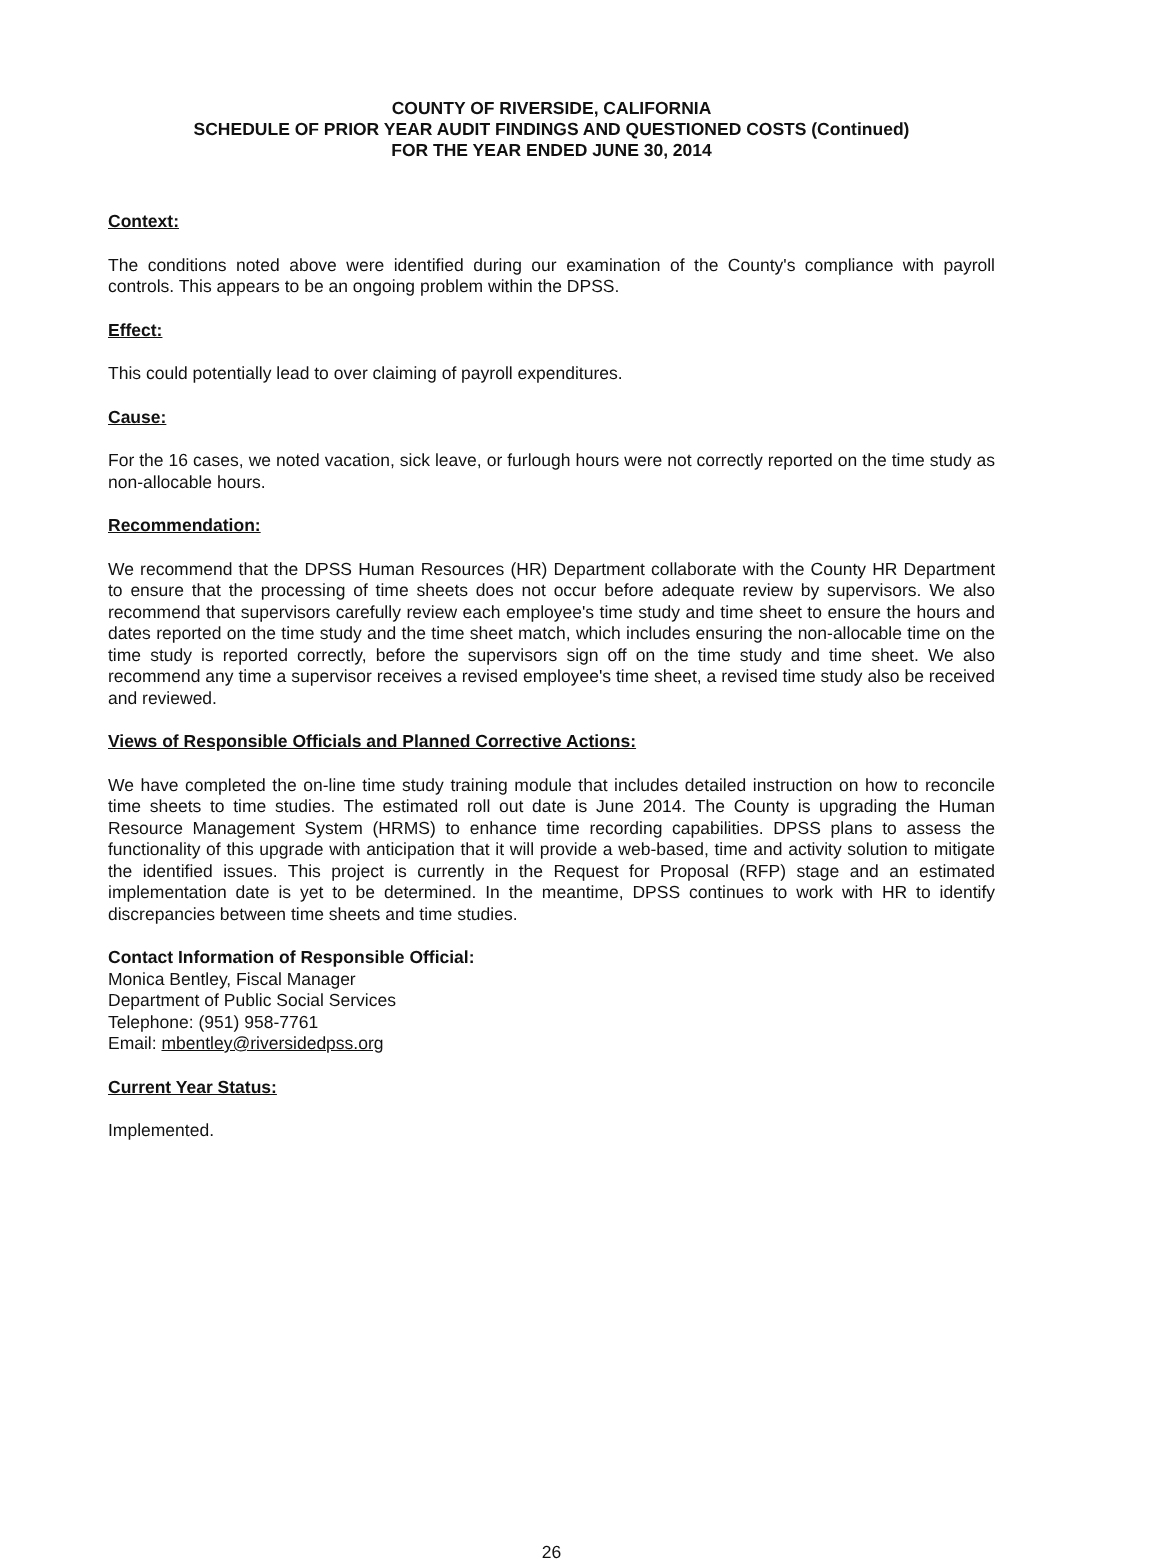COUNTY OF RIVERSIDE, CALIFORNIA
SCHEDULE OF PRIOR YEAR AUDIT FINDINGS AND QUESTIONED COSTS (Continued)
FOR THE YEAR ENDED JUNE 30, 2014
Context:
The conditions noted above were identified during our examination of the County's compliance with payroll controls. This appears to be an ongoing problem within the DPSS.
Effect:
This could potentially lead to over claiming of payroll expenditures.
Cause:
For the 16 cases, we noted vacation, sick leave, or furlough hours were not correctly reported on the time study as non-allocable hours.
Recommendation:
We recommend that the DPSS Human Resources (HR) Department collaborate with the County HR Department to ensure that the processing of time sheets does not occur before adequate review by supervisors. We also recommend that supervisors carefully review each employee's time study and time sheet to ensure the hours and dates reported on the time study and the time sheet match, which includes ensuring the non-allocable time on the time study is reported correctly, before the supervisors sign off on the time study and time sheet. We also recommend any time a supervisor receives a revised employee's time sheet, a revised time study also be received and reviewed.
Views of Responsible Officials and Planned Corrective Actions:
We have completed the on-line time study training module that includes detailed instruction on how to reconcile time sheets to time studies. The estimated roll out date is June 2014. The County is upgrading the Human Resource Management System (HRMS) to enhance time recording capabilities. DPSS plans to assess the functionality of this upgrade with anticipation that it will provide a web-based, time and activity solution to mitigate the identified issues. This project is currently in the Request for Proposal (RFP) stage and an estimated implementation date is yet to be determined. In the meantime, DPSS continues to work with HR to identify discrepancies between time sheets and time studies.
Contact Information of Responsible Official:
Monica Bentley, Fiscal Manager
Department of Public Social Services
Telephone: (951) 958-7761
Email: mbentley@riversidedpss.org
Current Year Status:
Implemented.
26